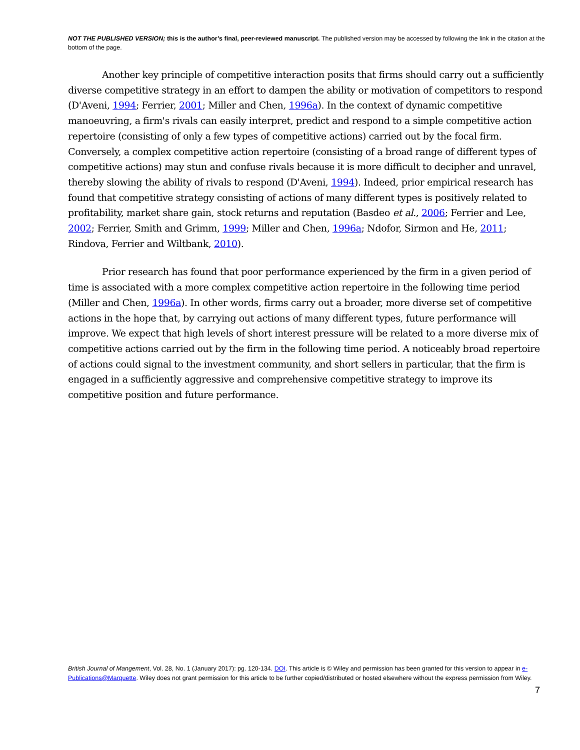NOT THE PUBLISHED VERSION; this is the author’s final, peer-reviewed manuscript. The published version may be accessed by following the link in the citation at the bottom of the page.
Another key principle of competitive interaction posits that firms should carry out a sufficiently diverse competitive strategy in an effort to dampen the ability or motivation of competitors to respond (D'Aveni, 1994; Ferrier, 2001; Miller and Chen, 1996a). In the context of dynamic competitive manoeuvring, a firm's rivals can easily interpret, predict and respond to a simple competitive action repertoire (consisting of only a few types of competitive actions) carried out by the focal firm. Conversely, a complex competitive action repertoire (consisting of a broad range of different types of competitive actions) may stun and confuse rivals because it is more difficult to decipher and unravel, thereby slowing the ability of rivals to respond (D'Aveni, 1994). Indeed, prior empirical research has found that competitive strategy consisting of actions of many different types is positively related to profitability, market share gain, stock returns and reputation (Basdeo et al., 2006; Ferrier and Lee, 2002; Ferrier, Smith and Grimm, 1999; Miller and Chen, 1996a; Ndofor, Sirmon and He, 2011; Rindova, Ferrier and Wiltbank, 2010).
Prior research has found that poor performance experienced by the firm in a given period of time is associated with a more complex competitive action repertoire in the following time period (Miller and Chen, 1996a). In other words, firms carry out a broader, more diverse set of competitive actions in the hope that, by carrying out actions of many different types, future performance will improve. We expect that high levels of short interest pressure will be related to a more diverse mix of competitive actions carried out by the firm in the following time period. A noticeably broad repertoire of actions could signal to the investment community, and short sellers in particular, that the firm is engaged in a sufficiently aggressive and comprehensive competitive strategy to improve its competitive position and future performance.
British Journal of Mangement, Vol. 28, No. 1 (January 2017): pg. 120-134. DOI. This article is © Wiley and permission has been granted for this version to appear in e-Publications@Marquette. Wiley does not grant permission for this article to be further copied/distributed or hosted elsewhere without the express permission from Wiley.
7